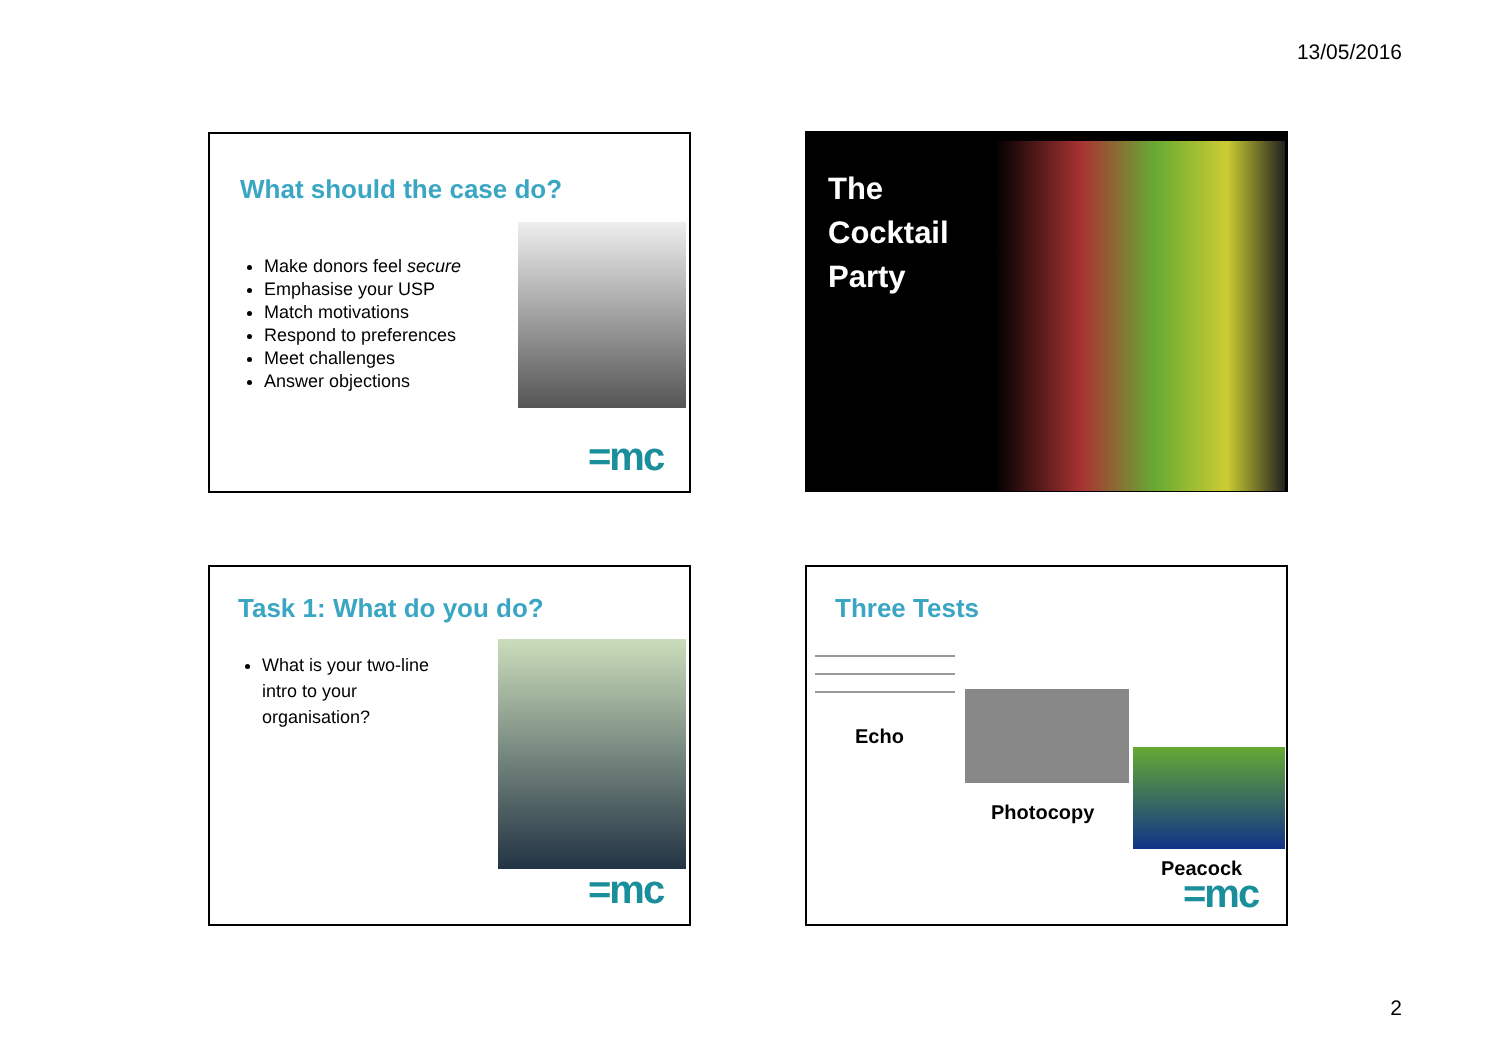13/05/2016
What should the case do?
Make donors feel secure
Emphasise your USP
Match motivations
Respond to preferences
Meet challenges
Answer objections
=mc
The
Cocktail
Party
Task 1: What do you do?
What is your two-line intro to your organisation?
=mc
Three Tests
Echo
Photocopy
Peacock
=mc
2